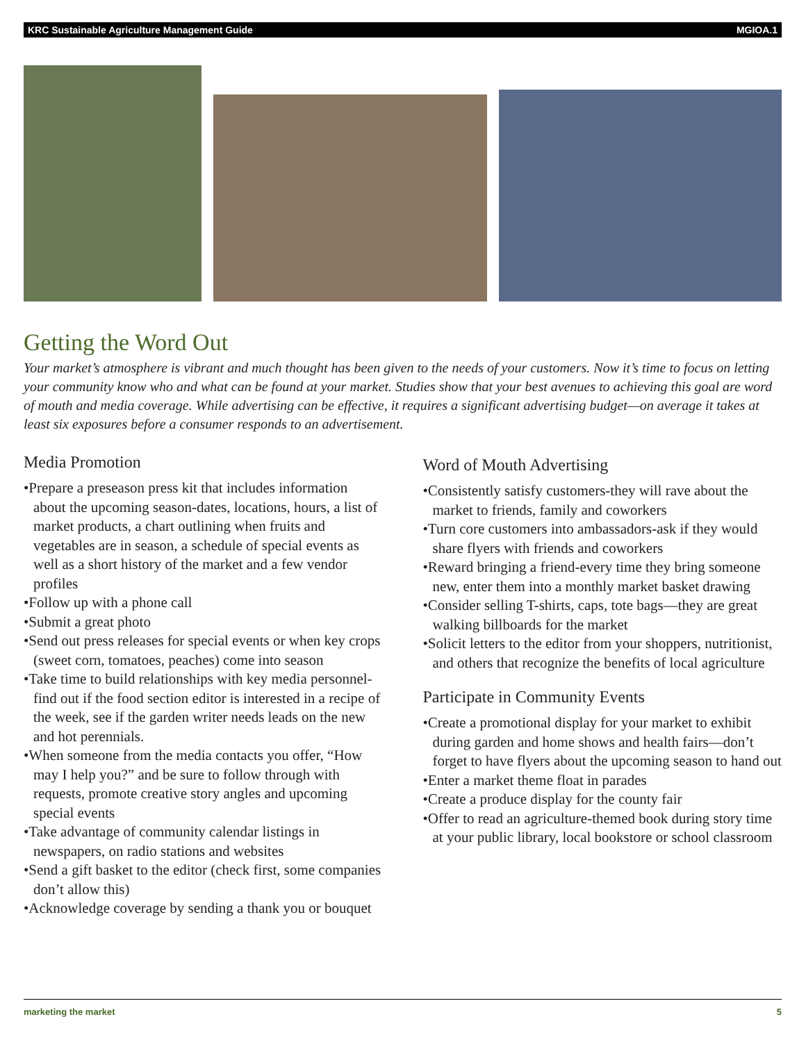KRC Sustainable Agriculture Management Guide MGIOA.1
Getting the Word Out
Your market’s atmosphere is vibrant and much thought has been given to the needs of your customers. Now it’s time to focus on letting your community know who and what can be found at your market. Studies show that your best avenues to achieving this goal are word of mouth and media coverage. While advertising can be effective, it requires a significant advertising budget—on average it takes at least six exposures before a consumer responds to an advertisement.
Media Promotion
•Prepare a preseason press kit that includes information about the upcoming season-dates, locations, hours, a list of market products, a chart outlining when fruits and vegetables are in season, a schedule of special events as well as a short history of the market and a few vendor profiles
•Follow up with a phone call
•Submit a great photo
•Send out press releases for special events or when key crops (sweet corn, tomatoes, peaches) come into season
•Take time to build relationships with key media personnel-find out if the food section editor is interested in a recipe of the week, see if the garden writer needs leads on the new and hot perennials.
•When someone from the media contacts you offer, “How may I help you?” and be sure to follow through with requests, promote creative story angles and upcoming special events
•Take advantage of community calendar listings in newspapers, on radio stations and websites
•Send a gift basket to the editor (check first, some companies don’t allow this)
•Acknowledge coverage by sending a thank you or bouquet
Word of Mouth Advertising
•Consistently satisfy customers-they will rave about the market to friends, family and coworkers
•Turn core customers into ambassadors-ask if they would share flyers with friends and coworkers
•Reward bringing a friend-every time they bring someone new, enter them into a monthly market basket drawing
•Consider selling T-shirts, caps, tote bags—they are great walking billboards for the market
•Solicit letters to the editor from your shoppers, nutritionist, and others that recognize the benefits of local agriculture
Participate in Community Events
•Create a promotional display for your market to exhibit during garden and home shows and health fairs—don’t forget to have flyers about the upcoming season to hand out
•Enter a market theme float in parades
•Create a produce display for the county fair
•Offer to read an agriculture-themed book during story time at your public library, local bookstore or school classroom
marketing the market 5